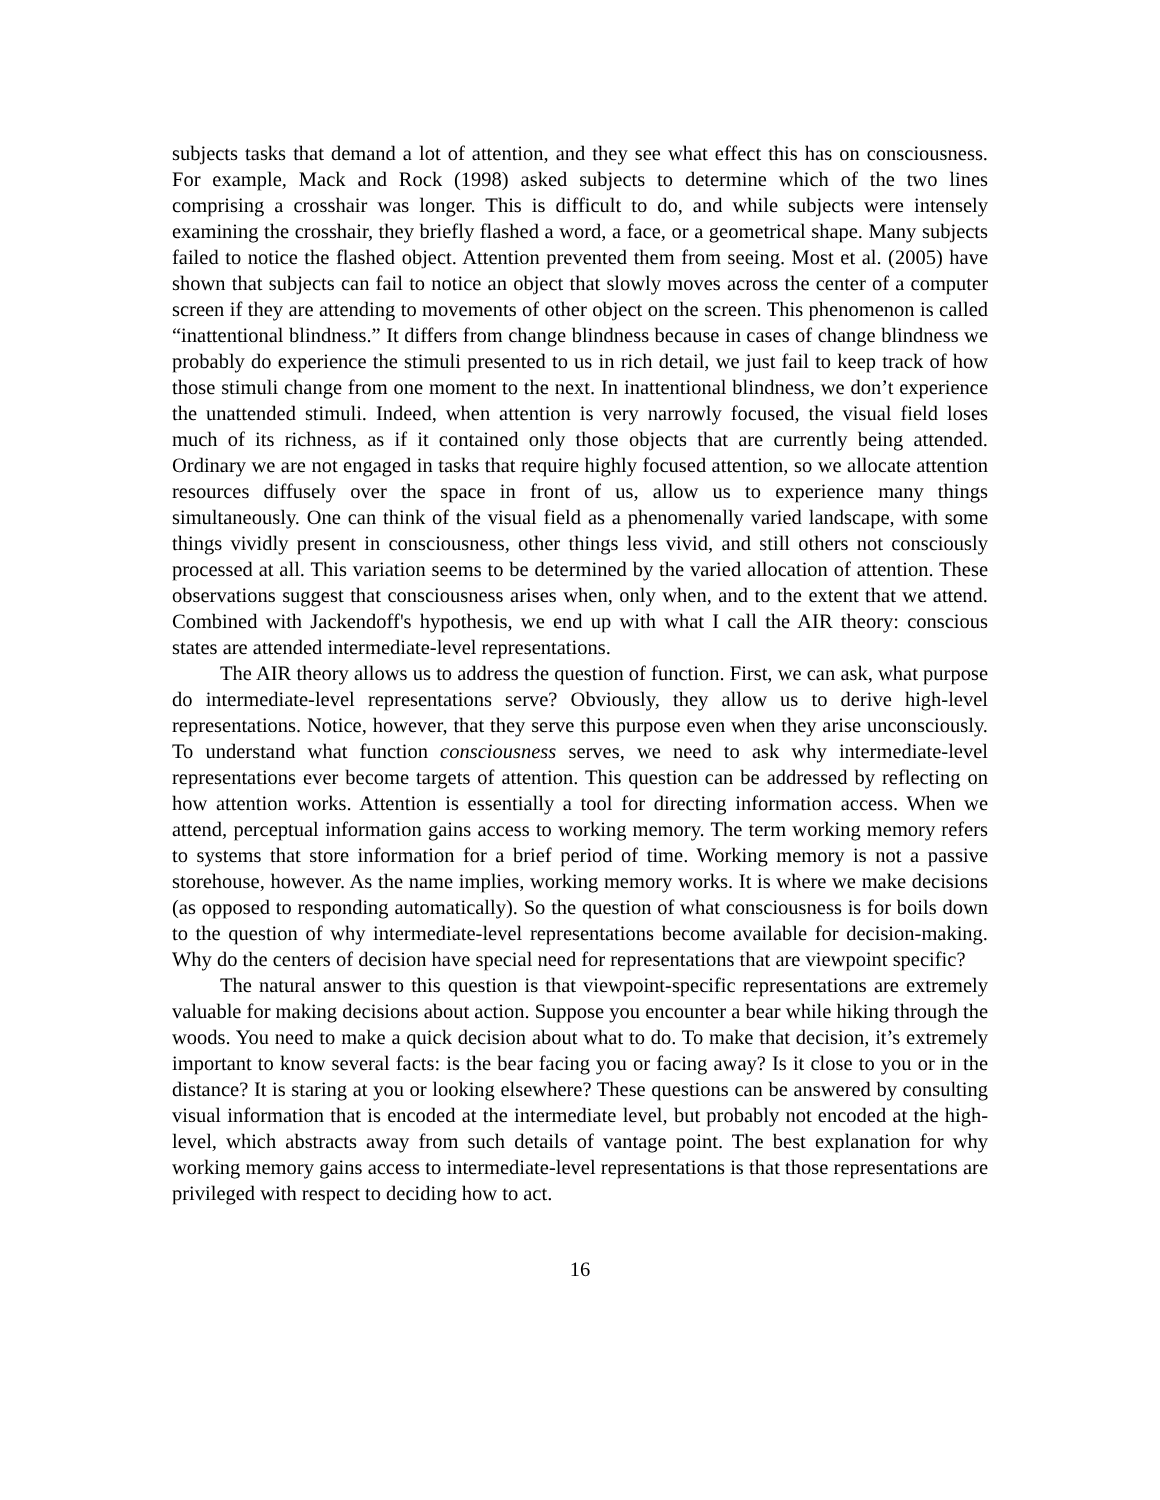subjects tasks that demand a lot of attention, and they see what effect this has on consciousness. For example, Mack and Rock (1998) asked subjects to determine which of the two lines comprising a crosshair was longer. This is difficult to do, and while subjects were intensely examining the crosshair, they briefly flashed a word, a face, or a geometrical shape. Many subjects failed to notice the flashed object. Attention prevented them from seeing. Most et al. (2005) have shown that subjects can fail to notice an object that slowly moves across the center of a computer screen if they are attending to movements of other object on the screen. This phenomenon is called “inattentional blindness.” It differs from change blindness because in cases of change blindness we probably do experience the stimuli presented to us in rich detail, we just fail to keep track of how those stimuli change from one moment to the next. In inattentional blindness, we don’t experience the unattended stimuli. Indeed, when attention is very narrowly focused, the visual field loses much of its richness, as if it contained only those objects that are currently being attended. Ordinary we are not engaged in tasks that require highly focused attention, so we allocate attention resources diffusely over the space in front of us, allow us to experience many things simultaneously. One can think of the visual field as a phenomenally varied landscape, with some things vividly present in consciousness, other things less vivid, and still others not consciously processed at all. This variation seems to be determined by the varied allocation of attention. These observations suggest that consciousness arises when, only when, and to the extent that we attend. Combined with Jackendoff's hypothesis, we end up with what I call the AIR theory: conscious states are attended intermediate-level representations.
The AIR theory allows us to address the question of function. First, we can ask, what purpose do intermediate-level representations serve? Obviously, they allow us to derive high-level representations. Notice, however, that they serve this purpose even when they arise unconsciously. To understand what function consciousness serves, we need to ask why intermediate-level representations ever become targets of attention. This question can be addressed by reflecting on how attention works. Attention is essentially a tool for directing information access. When we attend, perceptual information gains access to working memory. The term working memory refers to systems that store information for a brief period of time. Working memory is not a passive storehouse, however. As the name implies, working memory works. It is where we make decisions (as opposed to responding automatically). So the question of what consciousness is for boils down to the question of why intermediate-level representations become available for decision-making. Why do the centers of decision have special need for representations that are viewpoint specific?
The natural answer to this question is that viewpoint-specific representations are extremely valuable for making decisions about action. Suppose you encounter a bear while hiking through the woods. You need to make a quick decision about what to do. To make that decision, it’s extremely important to know several facts: is the bear facing you or facing away? Is it close to you or in the distance? It is staring at you or looking elsewhere? These questions can be answered by consulting visual information that is encoded at the intermediate level, but probably not encoded at the high-level, which abstracts away from such details of vantage point. The best explanation for why working memory gains access to intermediate-level representations is that those representations are privileged with respect to deciding how to act.
16